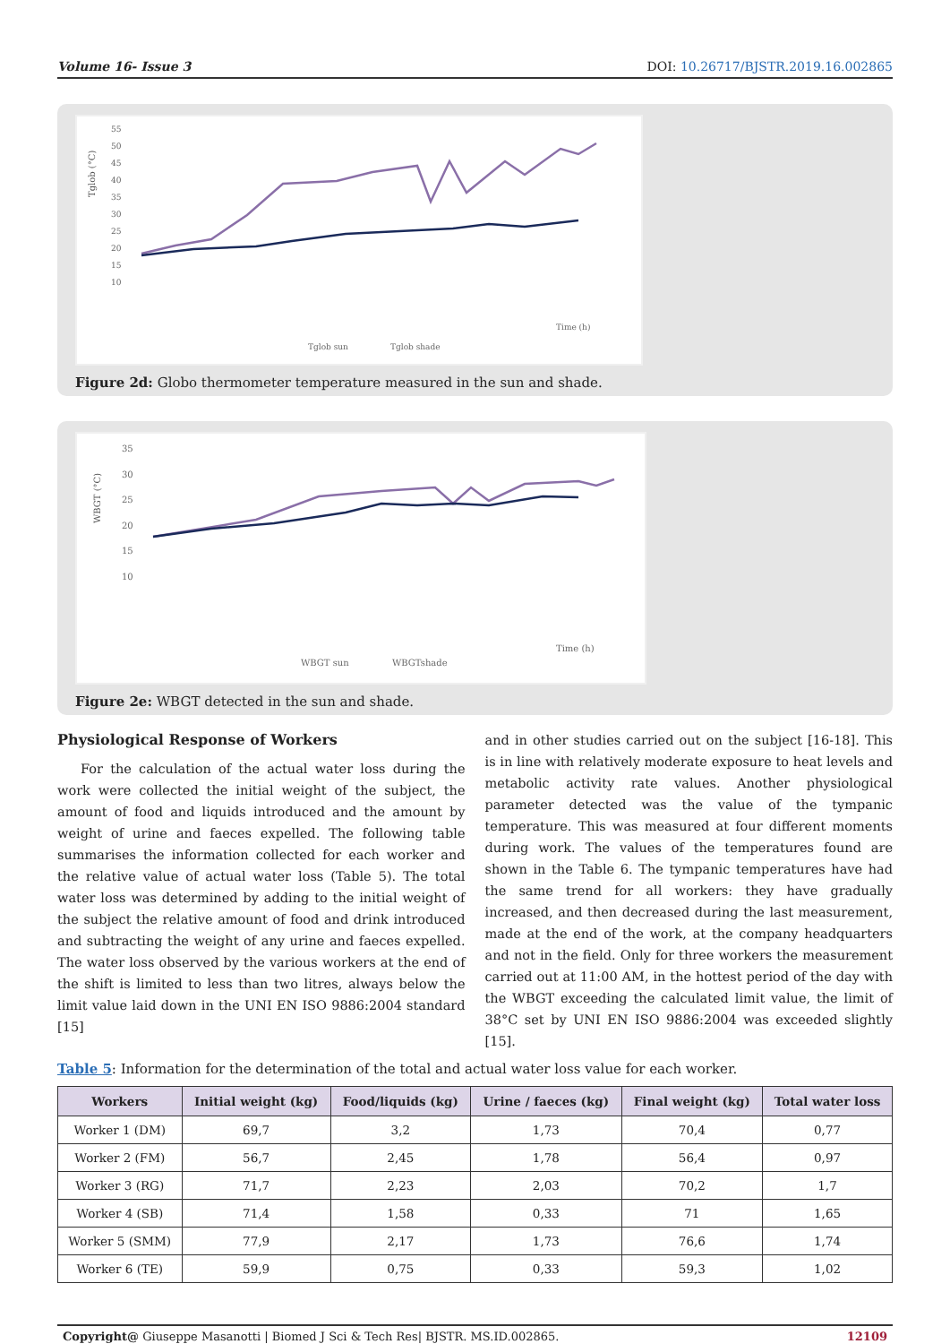Volume 16- Issue 3 DOI: 10.26717/BJSTR.2019.16.002865
Tglob (°C)
55
50
45
40
35
30
25
20
15
10
Time (h)
Tglob sun
Tglob shade
Figure 2d: Globo thermometer temperature measured in the sun and shade.
WBGT (°C)
35
30
25
20
15
10
Time (h)
WBGT sun
WBGTshade
Figure 2e: WBGT detected in the sun and shade.
Physiological Response of Workers
For the calculation of the actual water loss during the work were collected the initial weight of the subject, the amount of food and liquids introduced and the amount by weight of urine and faeces expelled. The following table summarises the information collected for each worker and the relative value of actual water loss (Table 5). The total water loss was determined by adding to the initial weight of the subject the relative amount of food and drink introduced and subtracting the weight of any urine and faeces expelled. The water loss observed by the various workers at the end of the shift is limited to less than two litres, always below the limit value laid down in the UNI EN ISO 9886:2004 standard [15]
and in other studies carried out on the subject [16-18]. This is in line with relatively moderate exposure to heat levels and metabolic activity rate values. Another physiological parameter detected was the value of the tympanic temperature. This was measured at four different moments during work. The values of the temperatures found are shown in the Table 6. The tympanic temperatures have had the same trend for all workers: they have gradually increased, and then decreased during the last measurement, made at the end of the work, at the company headquarters and not in the field. Only for three workers the measurement carried out at 11:00 AM, in the hottest period of the day with the WBGT exceeding the calculated limit value, the limit of 38°C set by UNI EN ISO 9886:2004 was exceeded slightly [15].
Table 5: Information for the determination of the total and actual water loss value for each worker.
| Workers | Initial weight (kg) | Food/liquids (kg) | Urine / faeces (kg) | Final weight (kg) | Total water loss |
| --- | --- | --- | --- | --- | --- |
| Worker 1 (DM) | 69,7 | 3,2 | 1,73 | 70,4 | 0,77 |
| Worker 2 (FM) | 56,7 | 2,45 | 1,78 | 56,4 | 0,97 |
| Worker 3 (RG) | 71,7 | 2,23 | 2,03 | 70,2 | 1,7 |
| Worker 4 (SB) | 71,4 | 1,58 | 0,33 | 71 | 1,65 |
| Worker 5 (SMM) | 77,9 | 2,17 | 1,73 | 76,6 | 1,74 |
| Worker 6 (TE) | 59,9 | 0,75 | 0,33 | 59,3 | 1,02 |
Copyright@ Giuseppe Masanotti | Biomed J Sci & Tech Res| BJSTR. MS.ID.002865. 12109